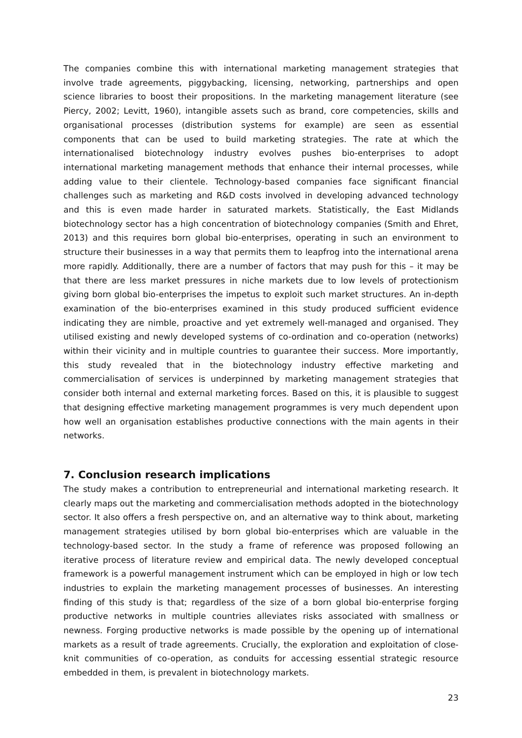The companies combine this with international marketing management strategies that involve trade agreements, piggybacking, licensing, networking, partnerships and open science libraries to boost their propositions. In the marketing management literature (see Piercy, 2002; Levitt, 1960), intangible assets such as brand, core competencies, skills and organisational processes (distribution systems for example) are seen as essential components that can be used to build marketing strategies. The rate at which the internationalised biotechnology industry evolves pushes bio-enterprises to adopt international marketing management methods that enhance their internal processes, while adding value to their clientele. Technology-based companies face significant financial challenges such as marketing and R&D costs involved in developing advanced technology and this is even made harder in saturated markets. Statistically, the East Midlands biotechnology sector has a high concentration of biotechnology companies (Smith and Ehret, 2013) and this requires born global bio-enterprises, operating in such an environment to structure their businesses in a way that permits them to leapfrog into the international arena more rapidly. Additionally, there are a number of factors that may push for this – it may be that there are less market pressures in niche markets due to low levels of protectionism giving born global bio-enterprises the impetus to exploit such market structures. An in-depth examination of the bio-enterprises examined in this study produced sufficient evidence indicating they are nimble, proactive and yet extremely well-managed and organised. They utilised existing and newly developed systems of co-ordination and co-operation (networks) within their vicinity and in multiple countries to guarantee their success. More importantly, this study revealed that in the biotechnology industry effective marketing and commercialisation of services is underpinned by marketing management strategies that consider both internal and external marketing forces. Based on this, it is plausible to suggest that designing effective marketing management programmes is very much dependent upon how well an organisation establishes productive connections with the main agents in their networks.
7. Conclusion research implications
The study makes a contribution to entrepreneurial and international marketing research. It clearly maps out the marketing and commercialisation methods adopted in the biotechnology sector. It also offers a fresh perspective on, and an alternative way to think about, marketing management strategies utilised by born global bio-enterprises which are valuable in the technology-based sector. In the study a frame of reference was proposed following an iterative process of literature review and empirical data. The newly developed conceptual framework is a powerful management instrument which can be employed in high or low tech industries to explain the marketing management processes of businesses. An interesting finding of this study is that; regardless of the size of a born global bio-enterprise forging productive networks in multiple countries alleviates risks associated with smallness or newness. Forging productive networks is made possible by the opening up of international markets as a result of trade agreements. Crucially, the exploration and exploitation of close-knit communities of co-operation, as conduits for accessing essential strategic resource embedded in them, is prevalent in biotechnology markets.
23